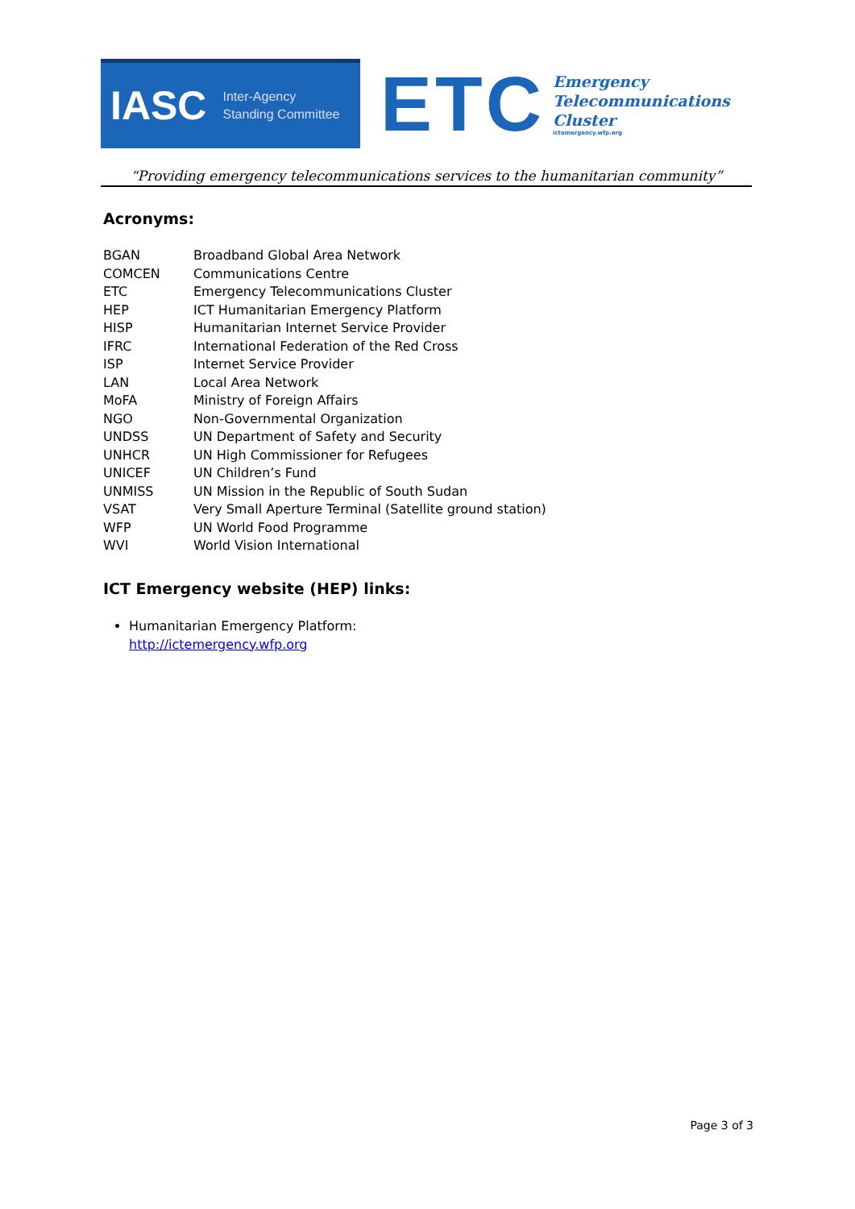IASC Inter-Agency
Standing Committee
ETC
Emergency
Telecommunications
Cluster
ictemergency.wfp.org
“Providing emergency telecommunications services to the humanitarian community”
Acronyms:
| BGAN | Broadband Global Area Network |
| COMCEN | Communications Centre |
| ETC | Emergency Telecommunications Cluster |
| HEP | ICT Humanitarian Emergency Platform |
| HISP | Humanitarian Internet Service Provider |
| IFRC | International Federation of the Red Cross |
| ISP | Internet Service Provider |
| LAN | Local Area Network |
| MoFA | Ministry of Foreign Affairs |
| NGO | Non-Governmental Organization |
| UNDSS | UN Department of Safety and Security |
| UNHCR | UN High Commissioner for Refugees |
| UNICEF | UN Children’s Fund |
| UNMISS | UN Mission in the Republic of South Sudan |
| VSAT | Very Small Aperture Terminal (Satellite ground station) |
| WFP | UN World Food Programme |
| WVI | World Vision International |
ICT Emergency website (HEP) links:
Humanitarian Emergency Platform:
http://ictemergency.wfp.org
Page 3 of 3